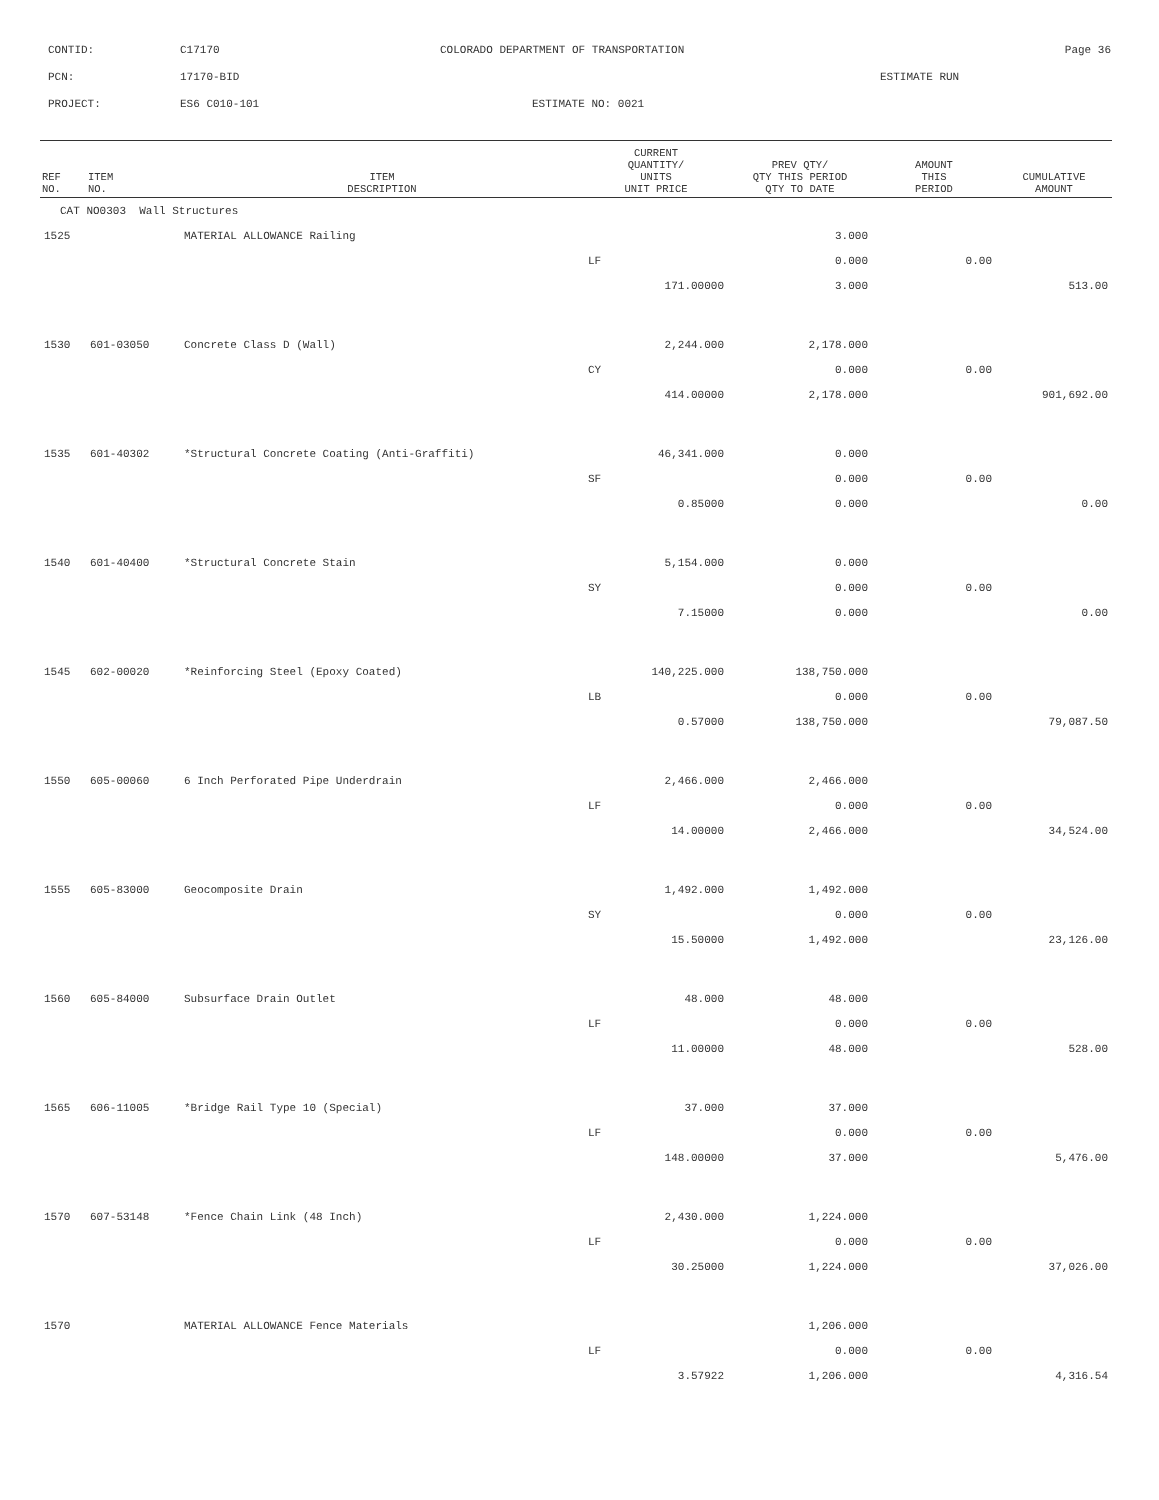CONTID: C17170 COLORADO DEPARTMENT OF TRANSPORTATION Page 36
PCN: 17170-BID ESTIMATE RUN
PROJECT: ES6 C010-101 ESTIMATE NO: 0021
| REF NO. | ITEM NO. | ITEM DESCRIPTION | CURRENT QUANTITY/ UNITS UNIT PRICE | PREV QTY/ QTY THIS PERIOD QTY TO DATE | AMOUNT THIS PERIOD | CUMULATIVE AMOUNT |
| --- | --- | --- | --- | --- | --- | --- |
| CAT NO0303 Wall Structures | | | | | | |
| 1525 | | MATERIAL ALLOWANCE Railing | | 3.000 | | |
| | | | LF | 0.000 | 0.00 | |
| | | | 171.00000 | 3.000 | | 513.00 |
| 1530 | 601-03050 | Concrete Class D (Wall) | 2,244.000 | 2,178.000 | | |
| | | | CY | 0.000 | 0.00 | |
| | | | 414.00000 | 2,178.000 | | 901,692.00 |
| 1535 | 601-40302 | *Structural Concrete Coating (Anti-Graffiti) | 46,341.000 | 0.000 | | |
| | | | SF | 0.000 | 0.00 | |
| | | | 0.85000 | 0.000 | | 0.00 |
| 1540 | 601-40400 | *Structural Concrete Stain | 5,154.000 | 0.000 | | |
| | | | SY | 0.000 | 0.00 | |
| | | | 7.15000 | 0.000 | | 0.00 |
| 1545 | 602-00020 | *Reinforcing Steel (Epoxy Coated) | 140,225.000 | 138,750.000 | | |
| | | | LB | 0.000 | 0.00 | |
| | | | 0.57000 | 138,750.000 | | 79,087.50 |
| 1550 | 605-00060 | 6 Inch Perforated Pipe Underdrain | 2,466.000 | 2,466.000 | | |
| | | | LF | 0.000 | 0.00 | |
| | | | 14.00000 | 2,466.000 | | 34,524.00 |
| 1555 | 605-83000 | Geocomposite Drain | 1,492.000 | 1,492.000 | | |
| | | | SY | 0.000 | 0.00 | |
| | | | 15.50000 | 1,492.000 | | 23,126.00 |
| 1560 | 605-84000 | Subsurface Drain Outlet | 48.000 | 48.000 | | |
| | | | LF | 0.000 | 0.00 | |
| | | | 11.00000 | 48.000 | | 528.00 |
| 1565 | 606-11005 | *Bridge Rail Type 10 (Special) | 37.000 | 37.000 | | |
| | | | LF | 0.000 | 0.00 | |
| | | | 148.00000 | 37.000 | | 5,476.00 |
| 1570 | 607-53148 | *Fence Chain Link (48 Inch) | 2,430.000 | 1,224.000 | | |
| | | | LF | 0.000 | 0.00 | |
| | | | 30.25000 | 1,224.000 | | 37,026.00 |
| 1570 | | MATERIAL ALLOWANCE Fence Materials | | 1,206.000 | | |
| | | | LF | 0.000 | 0.00 | |
| | | | 3.57922 | 1,206.000 | | 4,316.54 |